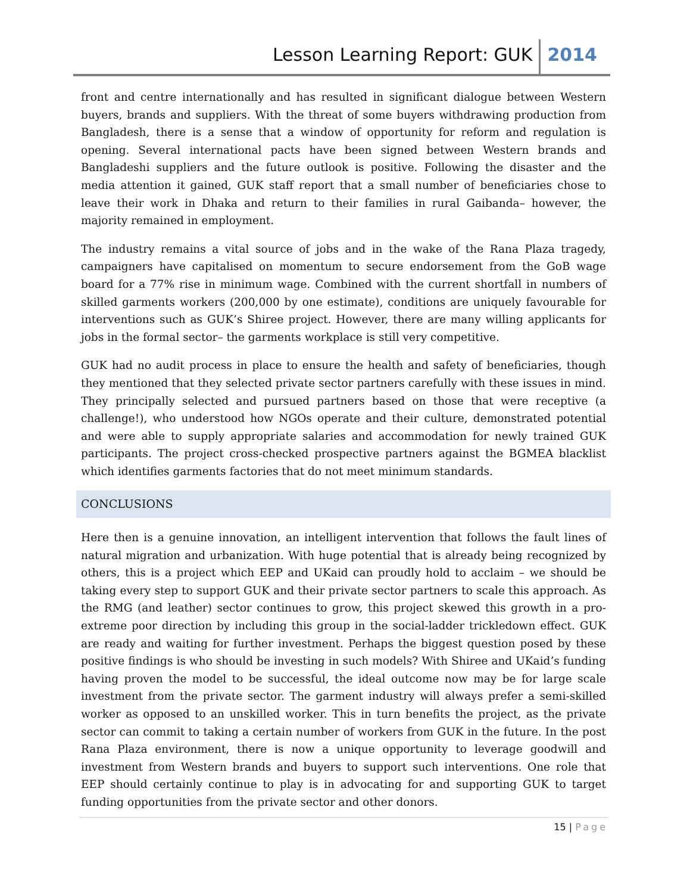Lesson Learning Report: GUK 2014
front and centre internationally and has resulted in significant dialogue between Western buyers, brands and suppliers. With the threat of some buyers withdrawing production from Bangladesh, there is a sense that a window of opportunity for reform and regulation is opening. Several international pacts have been signed between Western brands and Bangladeshi suppliers and the future outlook is positive. Following the disaster and the media attention it gained, GUK staff report that a small number of beneficiaries chose to leave their work in Dhaka and return to their families in rural Gaibanda– however, the majority remained in employment.
The industry remains a vital source of jobs and in the wake of the Rana Plaza tragedy, campaigners have capitalised on momentum to secure endorsement from the GoB wage board for a 77% rise in minimum wage. Combined with the current shortfall in numbers of skilled garments workers (200,000 by one estimate), conditions are uniquely favourable for interventions such as GUK’s Shiree project. However, there are many willing applicants for jobs in the formal sector– the garments workplace is still very competitive.
GUK had no audit process in place to ensure the health and safety of beneficiaries, though they mentioned that they selected private sector partners carefully with these issues in mind. They principally selected and pursued partners based on those that were receptive (a challenge!), who understood how NGOs operate and their culture, demonstrated potential and were able to supply appropriate salaries and accommodation for newly trained GUK participants. The project cross-checked prospective partners against the BGMEA blacklist which identifies garments factories that do not meet minimum standards.
CONCLUSIONS
Here then is a genuine innovation, an intelligent intervention that follows the fault lines of natural migration and urbanization. With huge potential that is already being recognized by others, this is a project which EEP and UKaid can proudly hold to acclaim – we should be taking every step to support GUK and their private sector partners to scale this approach. As the RMG (and leather) sector continues to grow, this project skewed this growth in a pro-extreme poor direction by including this group in the social-ladder trickledown effect. GUK are ready and waiting for further investment. Perhaps the biggest question posed by these positive findings is who should be investing in such models? With Shiree and UKaid’s funding having proven the model to be successful, the ideal outcome now may be for large scale investment from the private sector. The garment industry will always prefer a semi-skilled worker as opposed to an unskilled worker. This in turn benefits the project, as the private sector can commit to taking a certain number of workers from GUK in the future. In the post Rana Plaza environment, there is now a unique opportunity to leverage goodwill and investment from Western brands and buyers to support such interventions. One role that EEP should certainly continue to play is in advocating for and supporting GUK to target funding opportunities from the private sector and other donors.
15 | Page